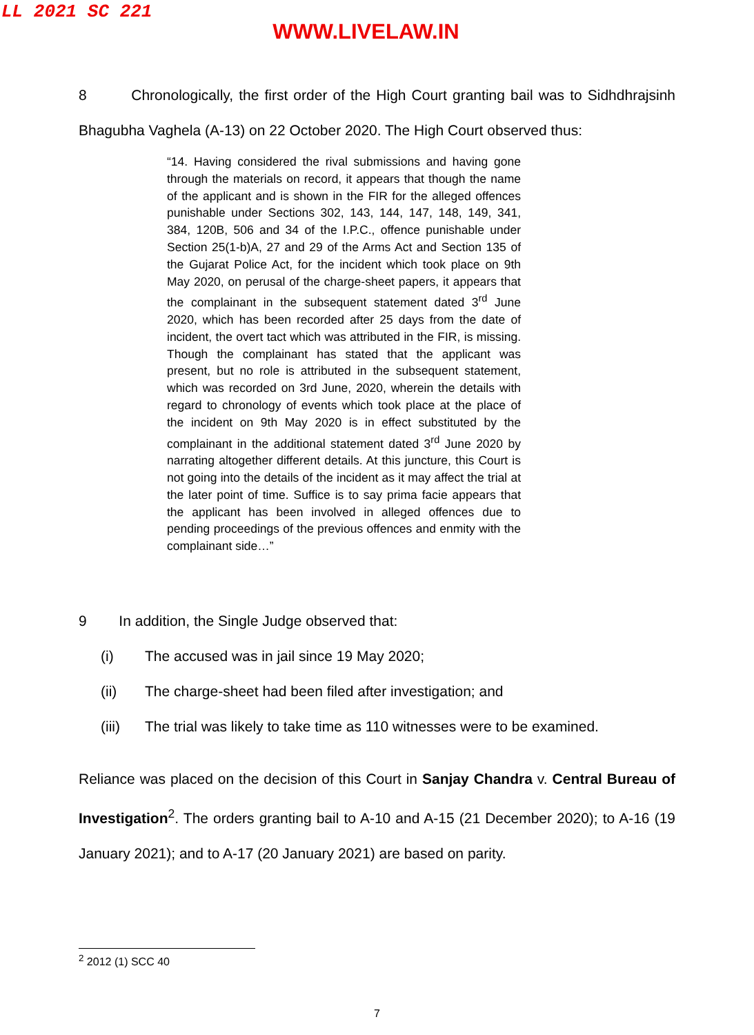LL 2021 SC 221
WWW.LIVELAW.IN
8 Chronologically, the first order of the High Court granting bail was to Sidhdhrajsinh Bhagubha Vaghela (A-13) on 22 October 2020. The High Court observed thus:
“14. Having considered the rival submissions and having gone through the materials on record, it appears that though the name of the applicant and is shown in the FIR for the alleged offences punishable under Sections 302, 143, 144, 147, 148, 149, 341, 384, 120B, 506 and 34 of the I.P.C., offence punishable under Section 25(1-b)A, 27 and 29 of the Arms Act and Section 135 of the Gujarat Police Act, for the incident which took place on 9th May 2020, on perusal of the charge-sheet papers, it appears that the complainant in the subsequent statement dated 3<sup>rd</sup> June 2020, which has been recorded after 25 days from the date of incident, the overt tact which was attributed in the FIR, is missing. Though the complainant has stated that the applicant was present, but no role is attributed in the subsequent statement, which was recorded on 3rd June, 2020, wherein the details with regard to chronology of events which took place at the place of the incident on 9th May 2020 is in effect substituted by the complainant in the additional statement dated 3<sup>rd</sup> June 2020 by narrating altogether different details. At this juncture, this Court is not going into the details of the incident as it may affect the trial at the later point of time. Suffice is to say prima facie appears that the applicant has been involved in alleged offences due to pending proceedings of the previous offences and enmity with the complainant side…”
9 In addition, the Single Judge observed that:
(i) The accused was in jail since 19 May 2020;
(ii) The charge-sheet had been filed after investigation; and
(iii) The trial was likely to take time as 110 witnesses were to be examined.
Reliance was placed on the decision of this Court in Sanjay Chandra v. Central Bureau of Investigation<sup>2</sup>. The orders granting bail to A-10 and A-15 (21 December 2020); to A-16 (19 January 2021); and to A-17 (20 January 2021) are based on parity.
<sup>2</sup> 2012 (1) SCC 40
7